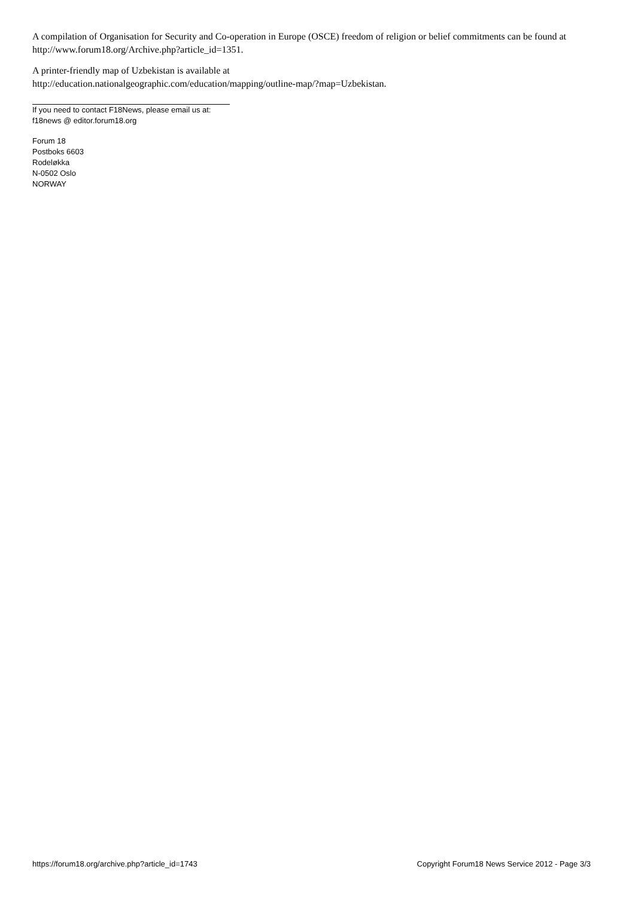A compilation of Organisation for Security and Co-operation in Europe (OSCE) freedom of religion or belief commitments can be found at http://www.forum18.org/Archive.php?article_id=1351.
A printer-friendly map of Uzbekistan is available at
http://education.nationalgeographic.com/education/mapping/outline-map/?map=Uzbekistan.
If you need to contact F18News, please email us at:
f18news @ editor.forum18.org
Forum 18
Postboks 6603
Rodeløkka
N-0502 Oslo
NORWAY
https://forum18.org/archive.php?article_id=1743 Copyright Forum18 News Service 2012 - Page 3/3